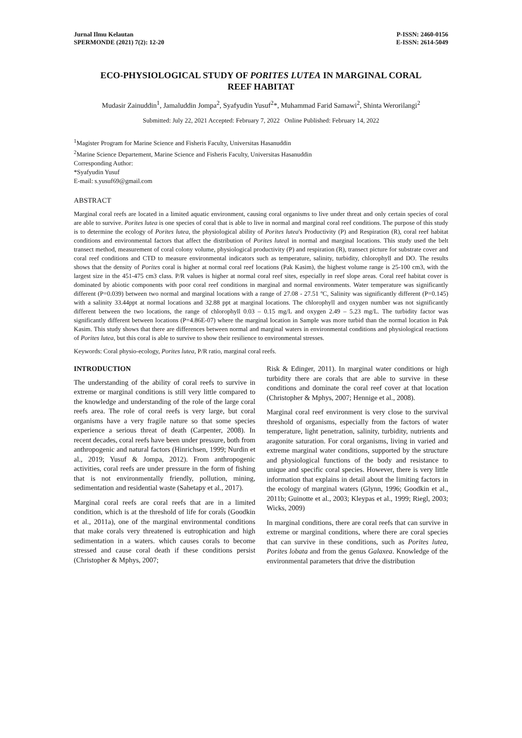Jurnal Ilmu Kelautan
SPERMONDE (2021) 7(2): 12-20
P-ISSN: 2460-0156
E-ISSN: 2614-5049
ECO-PHYSIOLOGICAL STUDY OF PORITES LUTEA IN MARGINAL CORAL REEF HABITAT
Mudasir Zainuddin<sup>1</sup>, Jamaluddin Jompa<sup>2</sup>, Syafyudin Yusuf<sup>2</sup>*, Muhammad Farid Samawi<sup>2</sup>, Shinta Werorilangi<sup>2</sup>
Submitted: July 22, 2021 Accepted: February 7, 2022 Online Published: February 14, 2022
<sup>1</sup> Magister Program for Marine Science and Fisheris Faculty, Universitas Hasanuddin
<sup>2</sup> Marine Science Departement, Marine Science and Fisheris Faculty, Universitas Hasanuddin
Corresponding Author:
*Syafyudin Yusuf
E-mail: s.yusuf69@gmail.com
ABSTRACT
Marginal coral reefs are located in a limited aquatic environment, causing coral organisms to live under threat and only certain species of coral are able to survive. Porites lutea is one species of coral that is able to live in normal and marginal coral reef conditions. The purpose of this study is to determine the ecology of Porites lutea, the physiological ability of Porites lutea's Productivity (P) and Respiration (R), coral reef habitat conditions and environmental factors that affect the distribution of Porites luteal in normal and marginal locations. This study used the belt transect method, measurement of coral colony volume, physiological productivity (P) and respiration (R), transect picture for substrate cover and coral reef conditions and CTD to measure environmental indicators such as temperature, salinity, turbidity, chlorophyll and DO. The results shows that the density of Porites coral is higher at normal coral reef locations (Pak Kasim), the highest volume range is 25-100 cm3, with the largest size in the 451-475 cm3 class. P/R values is higher at normal coral reef sites, especially in reef slope areas. Coral reef habitat cover is dominated by abiotic components with poor coral reef conditions in marginal and normal environments. Water temperature was significantly different (P=0.039) between two normal and marginal locations with a range of 27.08 - 27.51 ºC, Salinity was significantly different (P=0.145) with a salinity 33.44ppt at normal locations and 32.88 ppt at marginal locations. The chlorophyll and oxygen number was not significantly different between the two locations, the range of chlorophyll 0.03 – 0.15 mg/L and oxygen 2.49 – 5.23 mg/L. The turbidity factor was significantly different between locations (P=4.86E-07) where the marginal location in Sample was more turbid than the normal location in Pak Kasim. This study shows that there are differences between normal and marginal waters in environmental conditions and physiological reactions of Porites lutea, but this coral is able to survive to show their resilience to environmental stresses.
Keywords: Coral physio-ecology, Porites lutea, P/R ratio, marginal coral reefs.
INTRODUCTION
The understanding of the ability of coral reefs to survive in extreme or marginal conditions is still very little compared to the knowledge and understanding of the role of the large coral reefs area. The role of coral reefs is very large, but coral organisms have a very fragile nature so that some species experience a serious threat of death (Carpenter, 2008). In recent decades, coral reefs have been under pressure, both from anthropogenic and natural factors (Hinrichsen, 1999; Nurdin et al., 2019; Yusuf & Jompa, 2012). From anthropogenic activities, coral reefs are under pressure in the form of fishing that is not environmentally friendly, pollution, mining, sedimentation and residential waste (Sahetapy et al., 2017).
Marginal coral reefs are coral reefs that are in a limited condition, which is at the threshold of life for corals (Goodkin et al., 2011a), one of the marginal environmental conditions that make corals very threatened is eutrophication and high sedimentation in a waters. which causes corals to become stressed and cause coral death if these conditions persist (Christopher & Mphys, 2007;
Risk & Edinger, 2011). In marginal water conditions or high turbidity there are corals that are able to survive in these conditions and dominate the coral reef cover at that location (Christopher & Mphys, 2007; Hennige et al., 2008).
Marginal coral reef environment is very close to the survival threshold of organisms, especially from the factors of water temperature, light penetration, salinity, turbidity, nutrients and aragonite saturation. For coral organisms, living in varied and extreme marginal water conditions, supported by the structure and physiological functions of the body and resistance to unique and specific coral species. However, there is very little information that explains in detail about the limiting factors in the ecology of marginal waters (Glynn, 1996; Goodkin et al., 2011b; Guinotte et al., 2003; Kleypas et al., 1999; Riegl, 2003; Wicks, 2009)
In marginal conditions, there are coral reefs that can survive in extreme or marginal conditions, where there are coral species that can survive in these conditions, such as Porites lutea, Porites lobata and from the genus Galaxea. Knowledge of the environmental parameters that drive the distribution